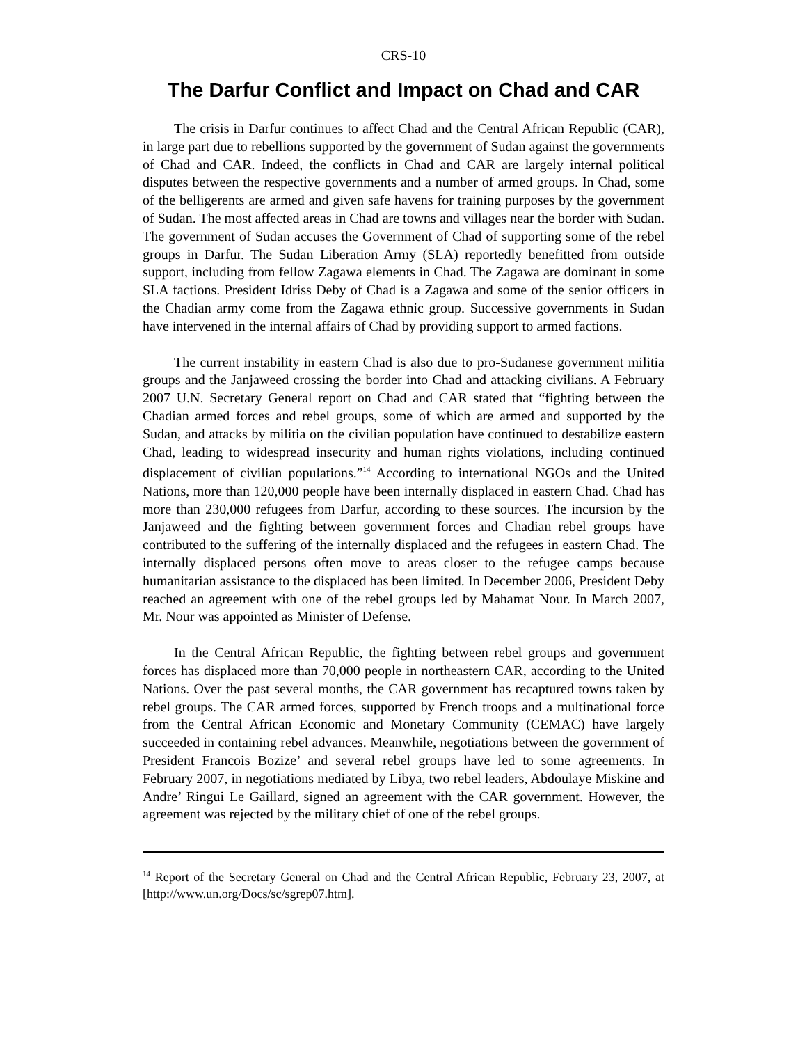CRS-10
The Darfur Conflict and Impact on Chad and CAR
The crisis in Darfur continues to affect Chad and the Central African Republic (CAR), in large part due to rebellions supported by the government of Sudan against the governments of Chad and CAR. Indeed, the conflicts in Chad and CAR are largely internal political disputes between the respective governments and a number of armed groups. In Chad, some of the belligerents are armed and given safe havens for training purposes by the government of Sudan. The most affected areas in Chad are towns and villages near the border with Sudan. The government of Sudan accuses the Government of Chad of supporting some of the rebel groups in Darfur. The Sudan Liberation Army (SLA) reportedly benefitted from outside support, including from fellow Zagawa elements in Chad. The Zagawa are dominant in some SLA factions. President Idriss Deby of Chad is a Zagawa and some of the senior officers in the Chadian army come from the Zagawa ethnic group. Successive governments in Sudan have intervened in the internal affairs of Chad by providing support to armed factions.
The current instability in eastern Chad is also due to pro-Sudanese government militia groups and the Janjaweed crossing the border into Chad and attacking civilians. A February 2007 U.N. Secretary General report on Chad and CAR stated that “fighting between the Chadian armed forces and rebel groups, some of which are armed and supported by the Sudan, and attacks by militia on the civilian population have continued to destabilize eastern Chad, leading to widespread insecurity and human rights violations, including continued displacement of civilian populations.”<sup>14</sup> According to international NGOs and the United Nations, more than 120,000 people have been internally displaced in eastern Chad. Chad has more than 230,000 refugees from Darfur, according to these sources. The incursion by the Janjaweed and the fighting between government forces and Chadian rebel groups have contributed to the suffering of the internally displaced and the refugees in eastern Chad. The internally displaced persons often move to areas closer to the refugee camps because humanitarian assistance to the displaced has been limited. In December 2006, President Deby reached an agreement with one of the rebel groups led by Mahamat Nour. In March 2007, Mr. Nour was appointed as Minister of Defense.
In the Central African Republic, the fighting between rebel groups and government forces has displaced more than 70,000 people in northeastern CAR, according to the United Nations. Over the past several months, the CAR government has recaptured towns taken by rebel groups. The CAR armed forces, supported by French troops and a multinational force from the Central African Economic and Monetary Community (CEMAC) have largely succeeded in containing rebel advances. Meanwhile, negotiations between the government of President Francois Bozize’ and several rebel groups have led to some agreements. In February 2007, in negotiations mediated by Libya, two rebel leaders, Abdoulaye Miskine and Andre’ Ringui Le Gaillard, signed an agreement with the CAR government. However, the agreement was rejected by the military chief of one of the rebel groups.
<sup>14</sup> Report of the Secretary General on Chad and the Central African Republic, February 23, 2007, at [http://www.un.org/Docs/sc/sgrep07.htm].